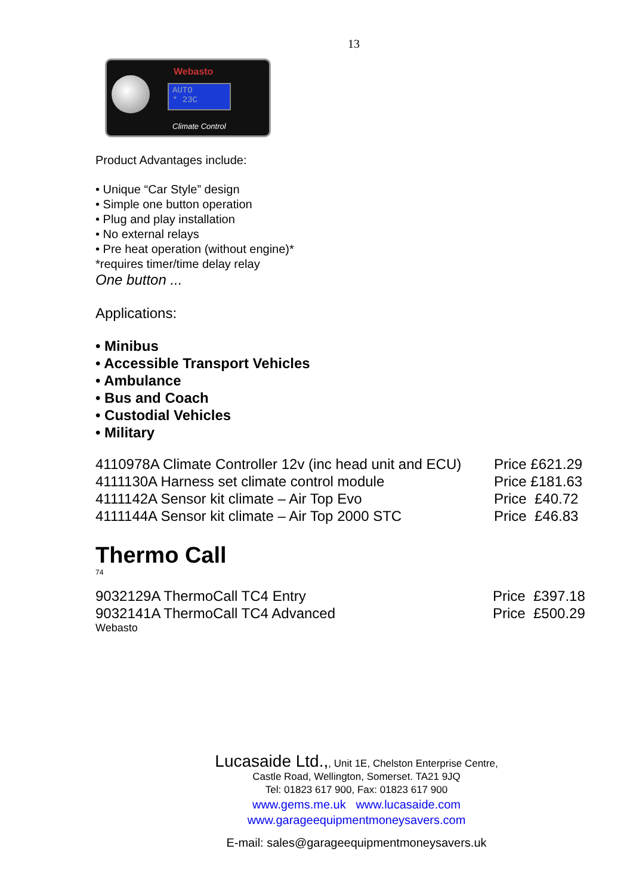13
Webasto
AUTO
* 23C
Climate Control
Product Advantages include:
• Unique “Car Style” design
• Simple one button operation
• Plug and play installation
• No external relays
• Pre heat operation (without engine)*
*requires timer/time delay relay
One button ...
Applications:
• Minibus
• Accessible Transport Vehicles
• Ambulance
• Bus and Coach
• Custodial Vehicles
• Military
| 4110978A Climate Controller 12v (inc head unit and ECU) | Price £621.29 |
| 4111130A Harness set climate control module | Price £181.63 |
| 4111142A Sensor kit climate – Air Top Evo | Price £40.72 |
| 4111144A Sensor kit climate – Air Top 2000 STC | Price £46.83 |
Thermo Call
74
| 9032129A ThermoCall TC4 Entry | Price £397.18 |
| 9032141A ThermoCall TC4 Advanced | Price £500.29 |
Webasto
Lucasaide Ltd.,, Unit 1E, Chelston Enterprise Centre,
Castle Road, Wellington, Somerset. TA21 9JQ
Tel: 01823 617 900, Fax: 01823 617 900
www.gems.me.uk www.lucasaide.com
www.garageequipmentmoneysavers.com
E-mail: sales@garageequipmentmoneysavers.uk